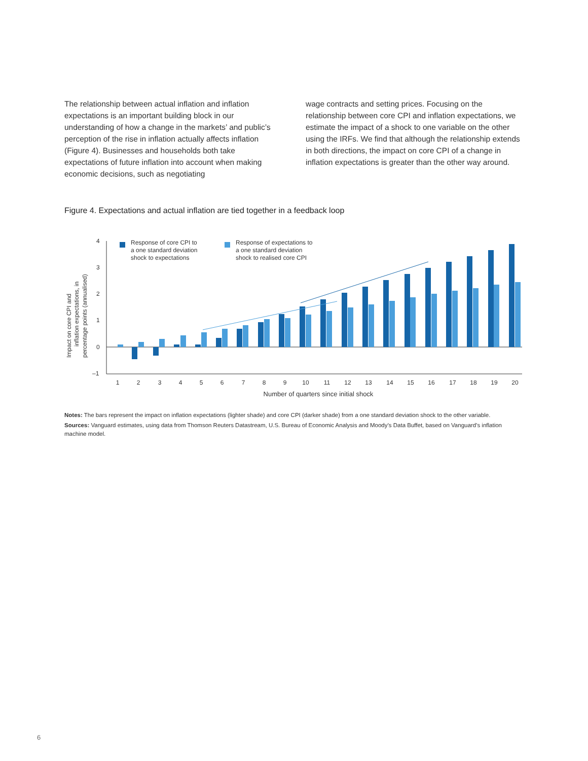The relationship between actual inflation and inflation expectations is an important building block in our understanding of how a change in the markets’ and public’s perception of the rise in inflation actually affects inflation (Figure 4). Businesses and households both take expectations of future inflation into account when making economic decisions, such as negotiating
wage contracts and setting prices. Focusing on the relationship between core CPI and inflation expectations, we estimate the impact of a shock to one variable on the other using the IRFs. We find that although the relationship extends in both directions, the impact on core CPI of a change in inflation expectations is greater than the other way around.
Figure 4. Expectations and actual inflation are tied together in a feedback loop
Impact on core CPI and
inflation expectations, in
percentage points (annualised)
4
3
2
1
0
–1
Response of core CPI to
a one standard deviation
shock to expectations
Response of expectations to
a one standard deviation
shock to realised core CPI
1
2
3
4
5
6
7
8
9
10
11
12
13
14
15
16
17
18
19
20
Number of quarters since initial shock
Notes: The bars represent the impact on inflation expectations (lighter shade) and core CPI (darker shade) from a one standard deviation shock to the other variable.
Sources: Vanguard estimates, using data from Thomson Reuters Datastream, U.S. Bureau of Economic Analysis and Moody’s Data Buffet, based on Vanguard’s inflation machine model.
6